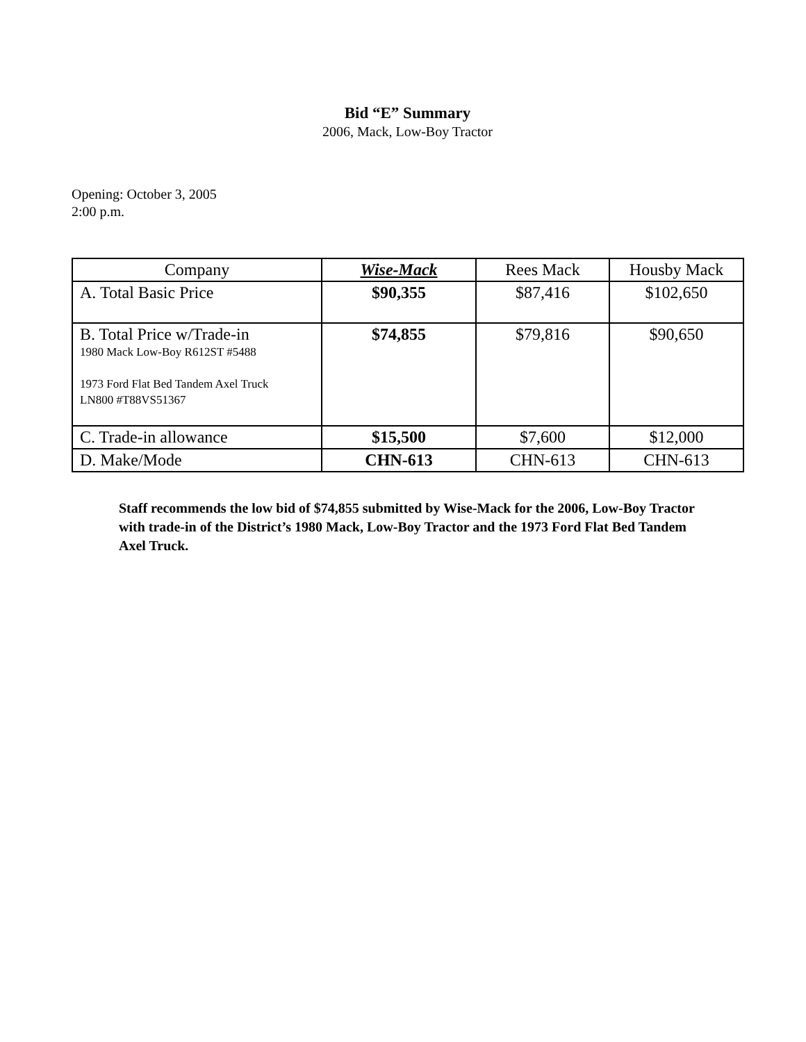Bid “E” Summary
2006, Mack, Low-Boy Tractor
Opening: October 3, 2005
2:00 p.m.
| Company | Wise-Mack | Rees Mack | Housby Mack |
| --- | --- | --- | --- |
| A. Total Basic Price | $90,355 | $87,416 | $102,650 |
| B. Total Price w/Trade-in 1980 Mack Low-Boy R612ST #5488 1973 Ford Flat Bed Tandem Axel Truck LN800 #T88VS51367 | $74,855 | $79,816 | $90,650 |
| C. Trade-in allowance | $15,500 | $7,600 | $12,000 |
| D. Make/Mode | CHN-613 | CHN-613 | CHN-613 |
Staff recommends the low bid of $74,855 submitted by Wise-Mack for the 2006, Low-Boy Tractor with trade-in of the District’s 1980 Mack, Low-Boy Tractor and the 1973 Ford Flat Bed Tandem Axel Truck.